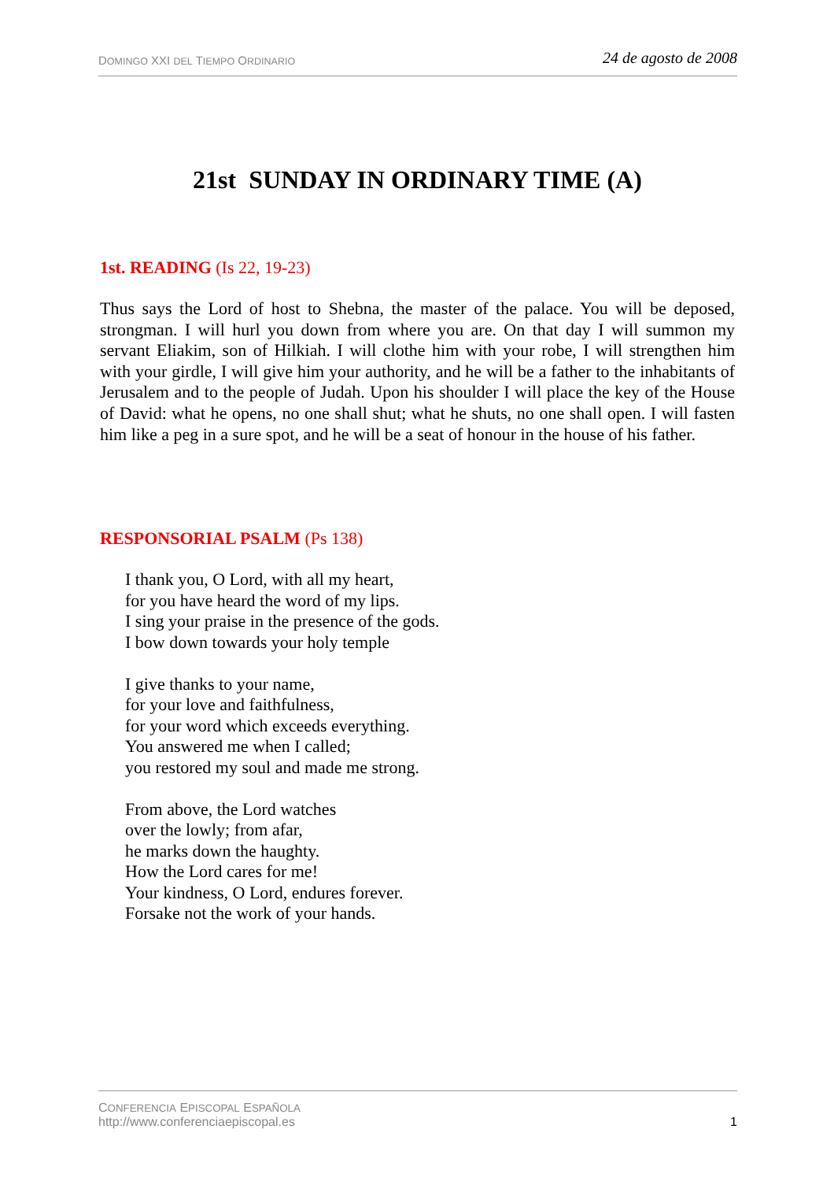DOMINGO XXI DEL TIEMPO ORDINARIO
24 de agosto de 2008
21st SUNDAY IN ORDINARY TIME (A)
1st. READING (Is 22, 19-23)
Thus says the Lord of host to Shebna, the master of the palace. You will be deposed, strongman. I will hurl you down from where you are. On that day I will summon my servant Eliakim, son of Hilkiah. I will clothe him with your robe, I will strengthen him with your girdle, I will give him your authority, and he will be a father to the inhabitants of Jerusalem and to the people of Judah. Upon his shoulder I will place the key of the House of David: what he opens, no one shall shut; what he shuts, no one shall open. I will fasten him like a peg in a sure spot, and he will be a seat of honour in the house of his father.
RESPONSORIAL PSALM (Ps 138)
I thank you, O Lord, with all my heart,
for you have heard the word of my lips.
I sing your praise in the presence of the gods.
I bow down towards your holy temple
I give thanks to your name,
for your love and faithfulness,
for your word which exceeds everything.
You answered me when I called;
you restored my soul and made me strong.
From above, the Lord watches
over the lowly; from afar,
he marks down the haughty.
How the Lord cares for me!
Your kindness, O Lord, endures forever.
Forsake not the work of your hands.
CONFERENCIA EPISCOPAL ESPAÑOLA
http://www.conferenciaepiscopal.es
1